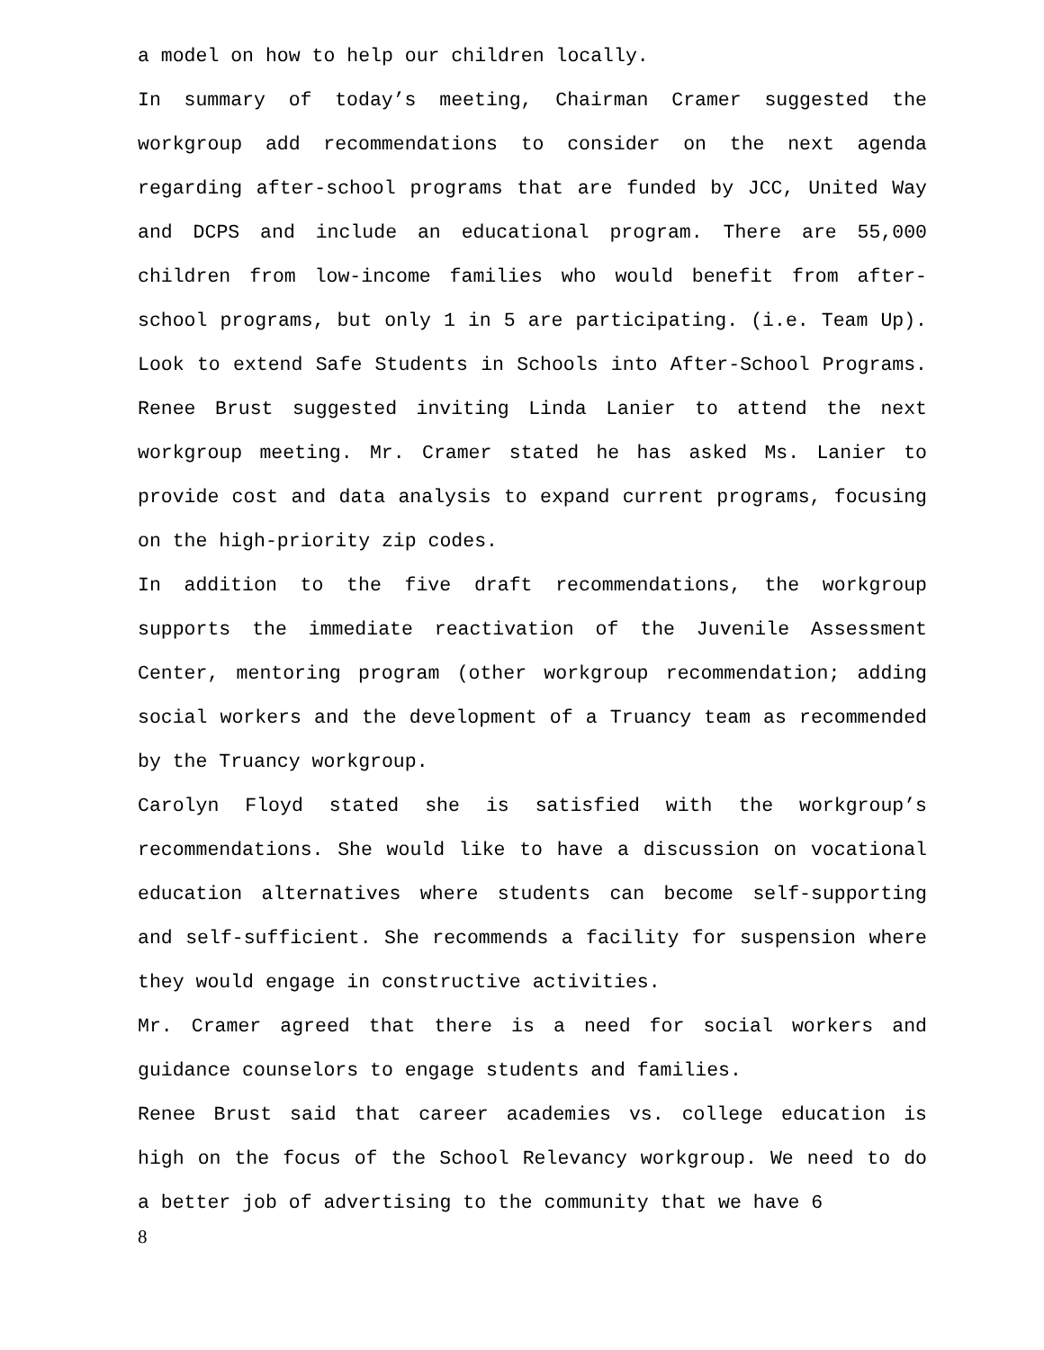a model on how to help our children locally.
In summary of today’s meeting, Chairman Cramer suggested the workgroup add recommendations to consider on the next agenda regarding after-school programs that are funded by JCC, United Way and DCPS and include an educational program. There are 55,000 children from low-income families who would benefit from after-school programs, but only 1 in 5 are participating. (i.e. Team Up). Look to extend Safe Students in Schools into After-School Programs. Renee Brust suggested inviting Linda Lanier to attend the next workgroup meeting. Mr. Cramer stated he has asked Ms. Lanier to provide cost and data analysis to expand current programs, focusing on the high-priority zip codes.
In addition to the five draft recommendations, the workgroup supports the immediate reactivation of the Juvenile Assessment Center, mentoring program (other workgroup recommendation; adding social workers and the development of a Truancy team as recommended by the Truancy workgroup.
Carolyn Floyd stated she is satisfied with the workgroup’s recommendations. She would like to have a discussion on vocational education alternatives where students can become self-supporting and self-sufficient. She recommends a facility for suspension where they would engage in constructive activities.
Mr. Cramer agreed that there is a need for social workers and guidance counselors to engage students and families.
Renee Brust said that career academies vs. college education is high on the focus of the School Relevancy workgroup. We need to do a better job of advertising to the community that we have 6
8